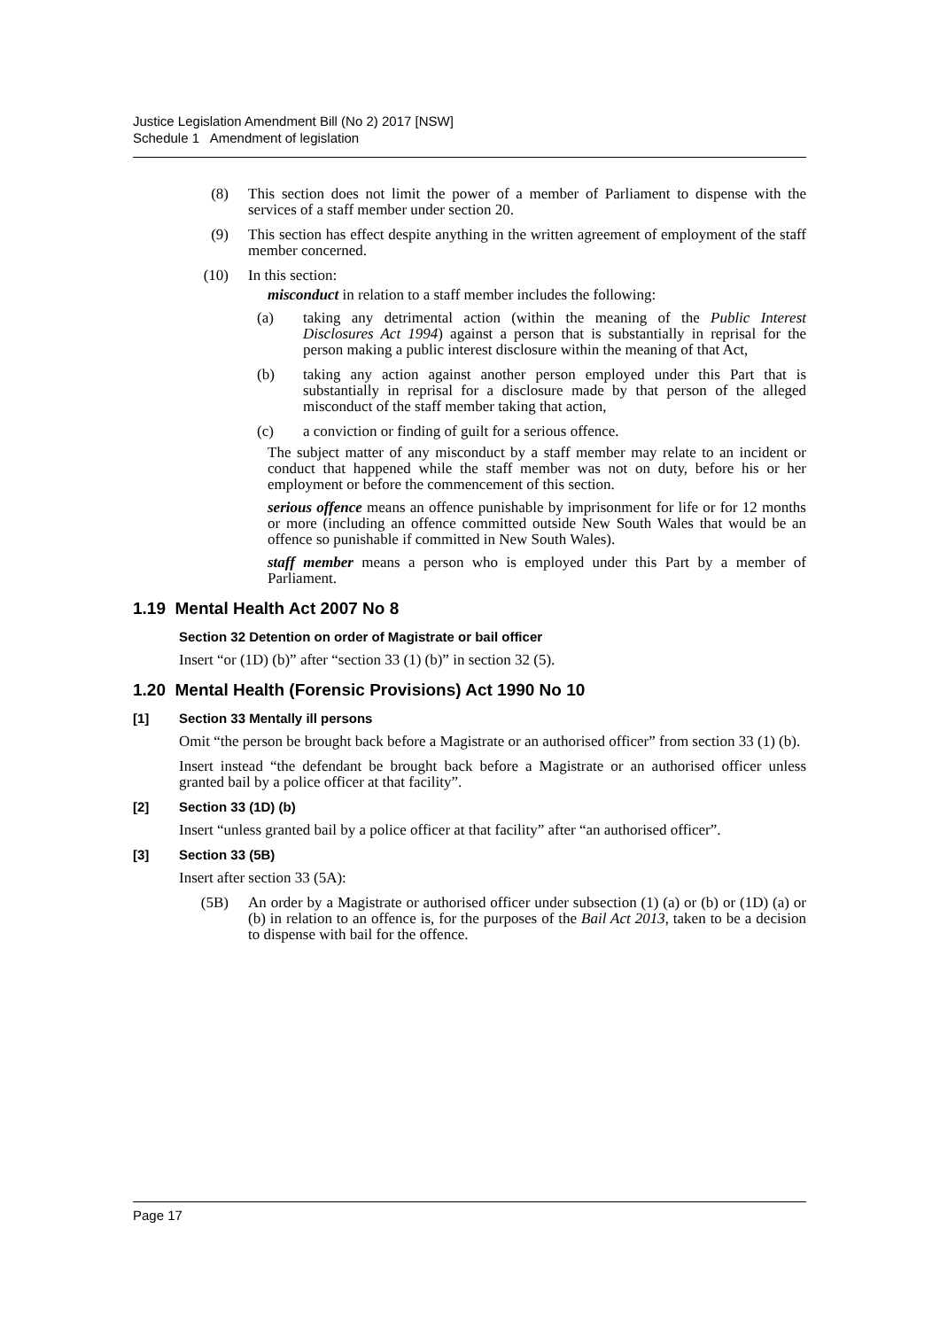Justice Legislation Amendment Bill (No 2) 2017 [NSW]
Schedule 1 Amendment of legislation
(8) This section does not limit the power of a member of Parliament to dispense with the services of a staff member under section 20.
(9) This section has effect despite anything in the written agreement of employment of the staff member concerned.
(10) In this section:
misconduct in relation to a staff member includes the following:
(a)
taking any detrimental action (within the meaning of the Public Interest Disclosures Act 1994) against a person that is substantially in reprisal for the person making a public interest disclosure within the meaning of that Act,
(b)
taking any action against another person employed under this Part that is substantially in reprisal for a disclosure made by that person of the alleged misconduct of the staff member taking that action,
(c)
a conviction or finding of guilt for a serious offence.
The subject matter of any misconduct by a staff member may relate to an incident or conduct that happened while the staff member was not on duty, before his or her employment or before the commencement of this section.
serious offence means an offence punishable by imprisonment for life or for 12 months or more (including an offence committed outside New South Wales that would be an offence so punishable if committed in New South Wales).
staff member means a person who is employed under this Part by a member of Parliament.
1.19 Mental Health Act 2007 No 8
Section 32 Detention on order of Magistrate or bail officer
Insert “or (1D) (b)” after “section 33 (1) (b)” in section 32 (5).
1.20 Mental Health (Forensic Provisions) Act 1990 No 10
[1] Section 33 Mentally ill persons
Omit “the person be brought back before a Magistrate or an authorised officer” from section 33 (1) (b).
Insert instead “the defendant be brought back before a Magistrate or an authorised officer unless granted bail by a police officer at that facility”.
[2] Section 33 (1D) (b)
Insert “unless granted bail by a police officer at that facility” after “an authorised officer”.
[3] Section 33 (5B)
Insert after section 33 (5A):
(5B) An order by a Magistrate or authorised officer under subsection (1) (a) or (b) or (1D) (a) or (b) in relation to an offence is, for the purposes of the Bail Act 2013, taken to be a decision to dispense with bail for the offence.
Page 17